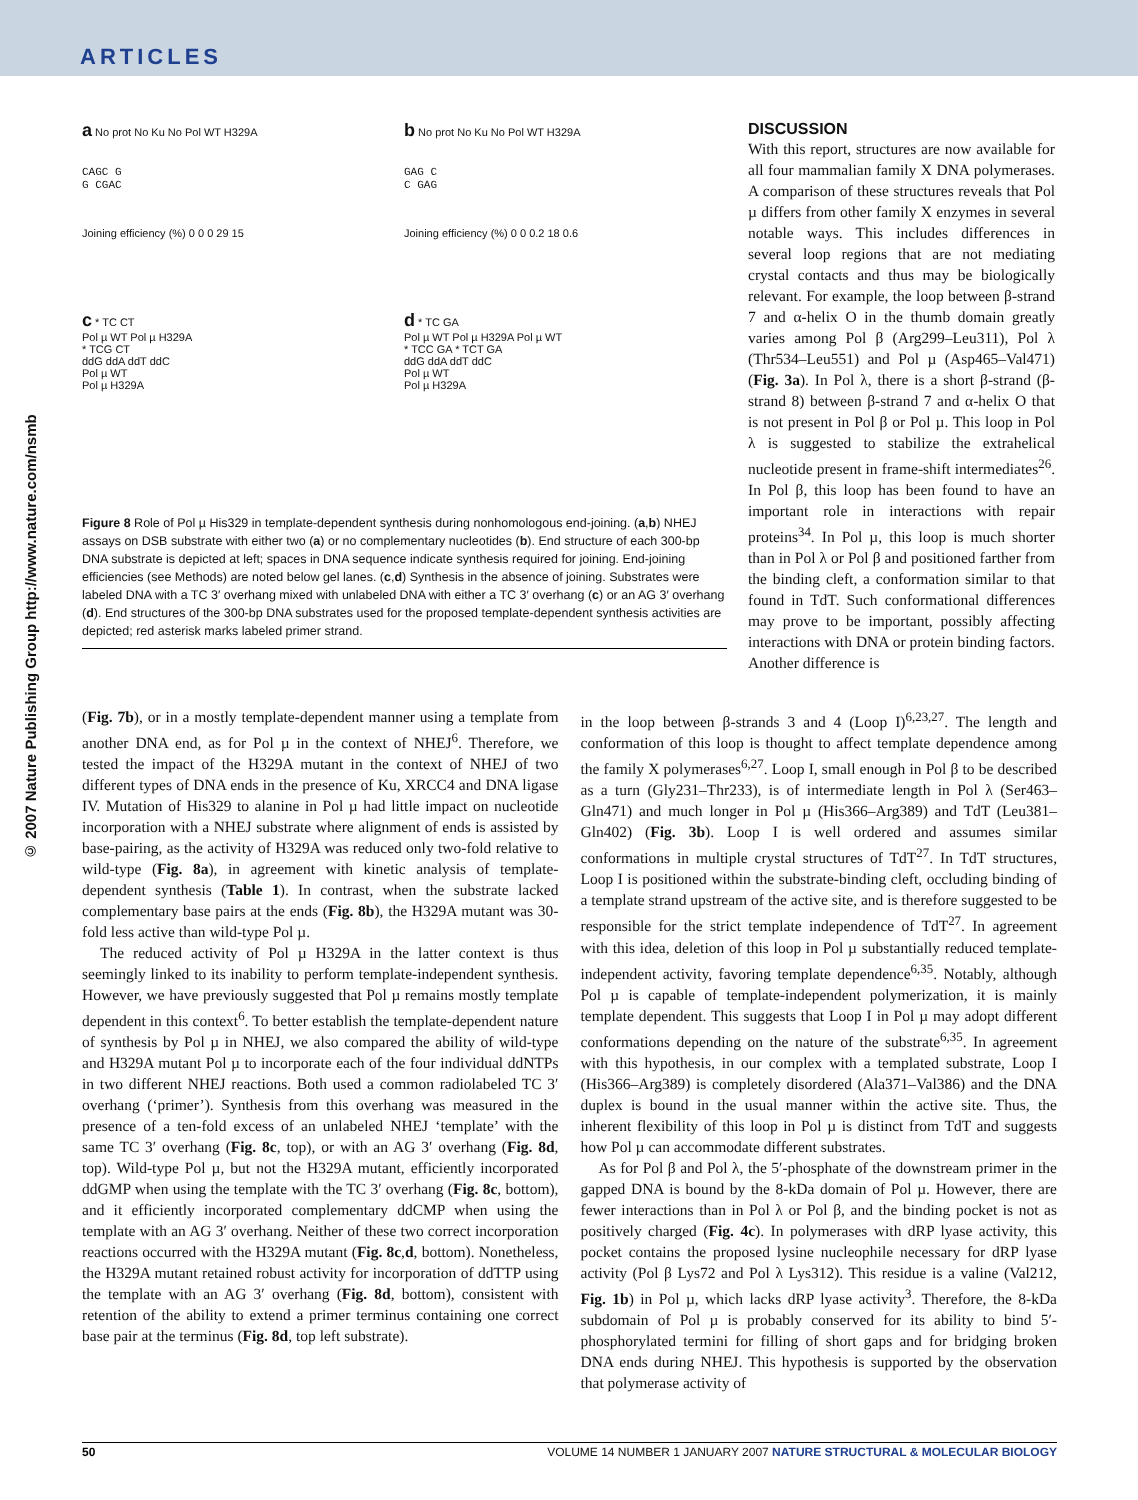ARTICLES
© 2007 Nature Publishing Group http://www.nature.com/nsmb
a No prot No Ku No Pol WT H329A
CAGC G
G CGAC
Joining efficiency (%) 0 0 0 29 15
b No prot No Ku No Pol WT H329A
GAG C
C GAG
Joining efficiency (%) 0 0 0.2 18 0.6
c * TC CT
Pol µ WT Pol µ H329A
* TCG CT
ddG ddA ddT ddC
Pol µ WT
Pol µ H329A
d * TC GA
Pol µ WT Pol µ H329A Pol µ WT
* TCC GA * TCT GA
ddG ddA ddT ddC
Pol µ WT
Pol µ H329A
Figure 8 Role of Pol µ His329 in template-dependent synthesis during nonhomologous end-joining. (a,b) NHEJ assays on DSB substrate with either two (a) or no complementary nucleotides (b). End structure of each 300-bp DNA substrate is depicted at left; spaces in DNA sequence indicate synthesis required for joining. End-joining efficiencies (see Methods) are noted below gel lanes. (c,d) Synthesis in the absence of joining. Substrates were labeled DNA with a TC 3′ overhang mixed with unlabeled DNA with either a TC 3′ overhang (c) or an AG 3′ overhang (d). End structures of the 300-bp DNA substrates used for the proposed template-dependent synthesis activities are depicted; red asterisk marks labeled primer strand.
DISCUSSION
With this report, structures are now available for all four mammalian family X DNA polymerases. A comparison of these structures reveals that Pol µ differs from other family X enzymes in several notable ways. This includes differences in several loop regions that are not mediating crystal contacts and thus may be biologically relevant. For example, the loop between β-strand 7 and α-helix O in the thumb domain greatly varies among Pol β (Arg299–Leu311), Pol λ (Thr534–Leu551) and Pol µ (Asp465–Val471) (Fig. 3a). In Pol λ, there is a short β-strand (β-strand 8) between β-strand 7 and α-helix O that is not present in Pol β or Pol µ. This loop in Pol λ is suggested to stabilize the extrahelical nucleotide present in frame-shift intermediates<sup>26</sup>. In Pol β, this loop has been found to have an important role in interactions with repair proteins<sup>34</sup>. In Pol µ, this loop is much shorter than in Pol λ or Pol β and positioned farther from the binding cleft, a conformation similar to that found in TdT. Such conformational differences may prove to be important, possibly affecting interactions with DNA or protein binding factors. Another difference is
(Fig. 7b), or in a mostly template-dependent manner using a template from another DNA end, as for Pol µ in the context of NHEJ<sup>6</sup>. Therefore, we tested the impact of the H329A mutant in the context of NHEJ of two different types of DNA ends in the presence of Ku, XRCC4 and DNA ligase IV. Mutation of His329 to alanine in Pol µ had little impact on nucleotide incorporation with a NHEJ substrate where alignment of ends is assisted by base-pairing, as the activity of H329A was reduced only two-fold relative to wild-type (Fig. 8a), in agreement with kinetic analysis of template-dependent synthesis (Table 1). In contrast, when the substrate lacked complementary base pairs at the ends (Fig. 8b), the H329A mutant was 30-fold less active than wild-type Pol µ.
The reduced activity of Pol µ H329A in the latter context is thus seemingly linked to its inability to perform template-independent synthesis. However, we have previously suggested that Pol µ remains mostly template dependent in this context<sup>6</sup>. To better establish the template-dependent nature of synthesis by Pol µ in NHEJ, we also compared the ability of wild-type and H329A mutant Pol µ to incorporate each of the four individual ddNTPs in two different NHEJ reactions. Both used a common radiolabeled TC 3′ overhang (‘primer’). Synthesis from this overhang was measured in the presence of a ten-fold excess of an unlabeled NHEJ ‘template’ with the same TC 3′ overhang (Fig. 8c, top), or with an AG 3′ overhang (Fig. 8d, top). Wild-type Pol µ, but not the H329A mutant, efficiently incorporated ddGMP when using the template with the TC 3′ overhang (Fig. 8c, bottom), and it efficiently incorporated complementary ddCMP when using the template with an AG 3′ overhang. Neither of these two correct incorporation reactions occurred with the H329A mutant (Fig. 8c,d, bottom). Nonetheless, the H329A mutant retained robust activity for incorporation of ddTTP using the template with an AG 3′ overhang (Fig. 8d, bottom), consistent with retention of the ability to extend a primer terminus containing one correct base pair at the terminus (Fig. 8d, top left substrate).
in the loop between β-strands 3 and 4 (Loop I)<sup>6,23,27</sup>. The length and conformation of this loop is thought to affect template dependence among the family X polymerases<sup>6,27</sup>. Loop I, small enough in Pol β to be described as a turn (Gly231–Thr233), is of intermediate length in Pol λ (Ser463–Gln471) and much longer in Pol µ (His366–Arg389) and TdT (Leu381–Gln402) (Fig. 3b). Loop I is well ordered and assumes similar conformations in multiple crystal structures of TdT<sup>27</sup>. In TdT structures, Loop I is positioned within the substrate-binding cleft, occluding binding of a template strand upstream of the active site, and is therefore suggested to be responsible for the strict template independence of TdT<sup>27</sup>. In agreement with this idea, deletion of this loop in Pol µ substantially reduced template-independent activity, favoring template dependence<sup>6,35</sup>. Notably, although Pol µ is capable of template-independent polymerization, it is mainly template dependent. This suggests that Loop I in Pol µ may adopt different conformations depending on the nature of the substrate<sup>6,35</sup>. In agreement with this hypothesis, in our complex with a templated substrate, Loop I (His366–Arg389) is completely disordered (Ala371–Val386) and the DNA duplex is bound in the usual manner within the active site. Thus, the inherent flexibility of this loop in Pol µ is distinct from TdT and suggests how Pol µ can accommodate different substrates.
As for Pol β and Pol λ, the 5′-phosphate of the downstream primer in the gapped DNA is bound by the 8-kDa domain of Pol µ. However, there are fewer interactions than in Pol λ or Pol β, and the binding pocket is not as positively charged (Fig. 4c). In polymerases with dRP lyase activity, this pocket contains the proposed lysine nucleophile necessary for dRP lyase activity (Pol β Lys72 and Pol λ Lys312). This residue is a valine (Val212, Fig. 1b) in Pol µ, which lacks dRP lyase activity<sup>3</sup>. Therefore, the 8-kDa subdomain of Pol µ is probably conserved for its ability to bind 5′-phosphorylated termini for filling of short gaps and for bridging broken DNA ends during NHEJ. This hypothesis is supported by the observation that polymerase activity of
50 VOLUME 14 NUMBER 1 JANUARY 2007 NATURE STRUCTURAL & MOLECULAR BIOLOGY